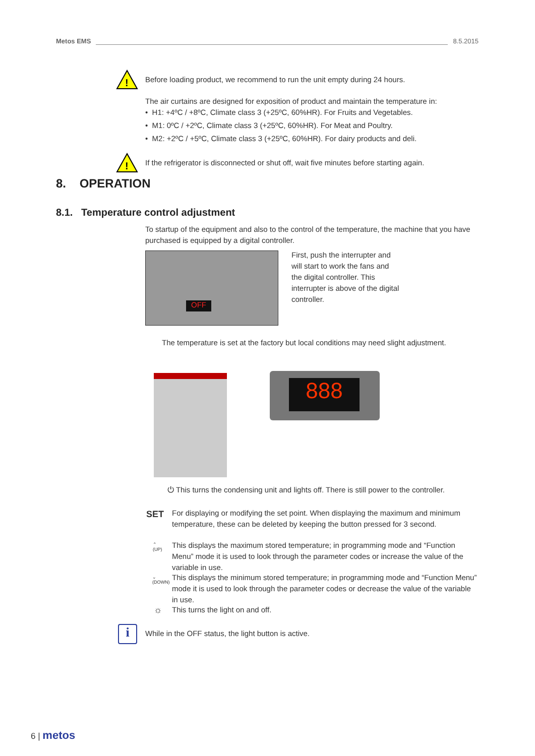Metos EMS 8.5.2015
!
Before loading product, we recommend to run the unit empty during 24 hours.
The air curtains are designed for exposition of product and maintain the temperature in:
• H1: +4ºC / +8ºC, Climate class 3 (+25ºC, 60%HR). For Fruits and Vegetables.
• M1: 0ºC / +2ºC, Climate class 3 (+25ºC, 60%HR). For Meat and Poultry.
• M2: +2ºC / +5ºC, Climate class 3 (+25ºC, 60%HR). For dairy products and deli.
!
If the refrigerator is disconnected or shut off, wait five minutes before starting again.
8. OPERATION
8.1. Temperature control adjustment
To startup of the equipment and also to the control of the temperature, the machine that you have purchased is equipped by a digital controller.
OFF
First, push the interrupter and will start to work the fans and the digital controller. This interrupter is above of the digital controller.
The temperature is set at the factory but local conditions may need slight adjustment.
888
⏻ This turns the condensing unit and lights off. There is still power to the controller.
SET
For displaying or modifying the set point. When displaying the maximum and minimum temperature, these can be deleted by keeping the button pressed for 3 second.
⌃
(UP)
This displays the maximum stored temperature; in programming mode and “Function Menu” mode it is used to look through the parameter codes or increase the value of the variable in use.
⌄
(DOWN)
This displays the minimum stored temperature; in programming mode and “Function Menu” mode it is used to look through the parameter codes or decrease the value of the variable in use.
☼ This turns the light on and off.
i While in the OFF status, the light button is active.
6 | metos